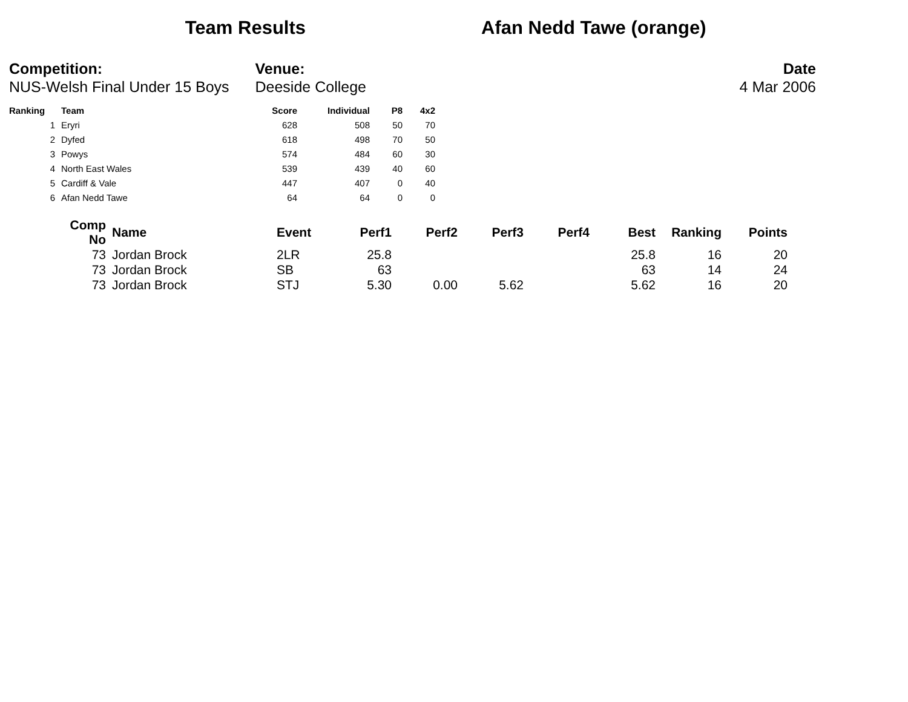Team Results Afan Nedd Tawe (orange)
Competition:
NUS-Welsh Final Under 15 Boys
Venue:
Deeside College
Date
4 Mar 2006
| Ranking | Team | Score | Individual | P8 | 4x2 |
| --- | --- | --- | --- | --- | --- |
| 1 | Eryri | 628 | 508 | 50 | 70 |
| 2 | Dyfed | 618 | 498 | 70 | 50 |
| 3 | Powys | 574 | 484 | 60 | 30 |
| 4 | North East Wales | 539 | 439 | 40 | 60 |
| 5 | Cardiff & Vale | 447 | 407 | 0 | 40 |
| 6 | Afan Nedd Tawe | 64 | 64 | 0 | 0 |
| Comp No | Name | Event | Perf1 | Perf2 | Perf3 | Perf4 | Best | Ranking | Points |
| --- | --- | --- | --- | --- | --- | --- | --- | --- | --- |
| 73 | Jordan Brock | 2LR | 25.8 | | | | 25.8 | 16 | 20 |
| 73 | Jordan Brock | SB | 63 | | | | 63 | 14 | 24 |
| 73 | Jordan Brock | STJ | 5.30 | 0.00 | 5.62 | | 5.62 | 16 | 20 |